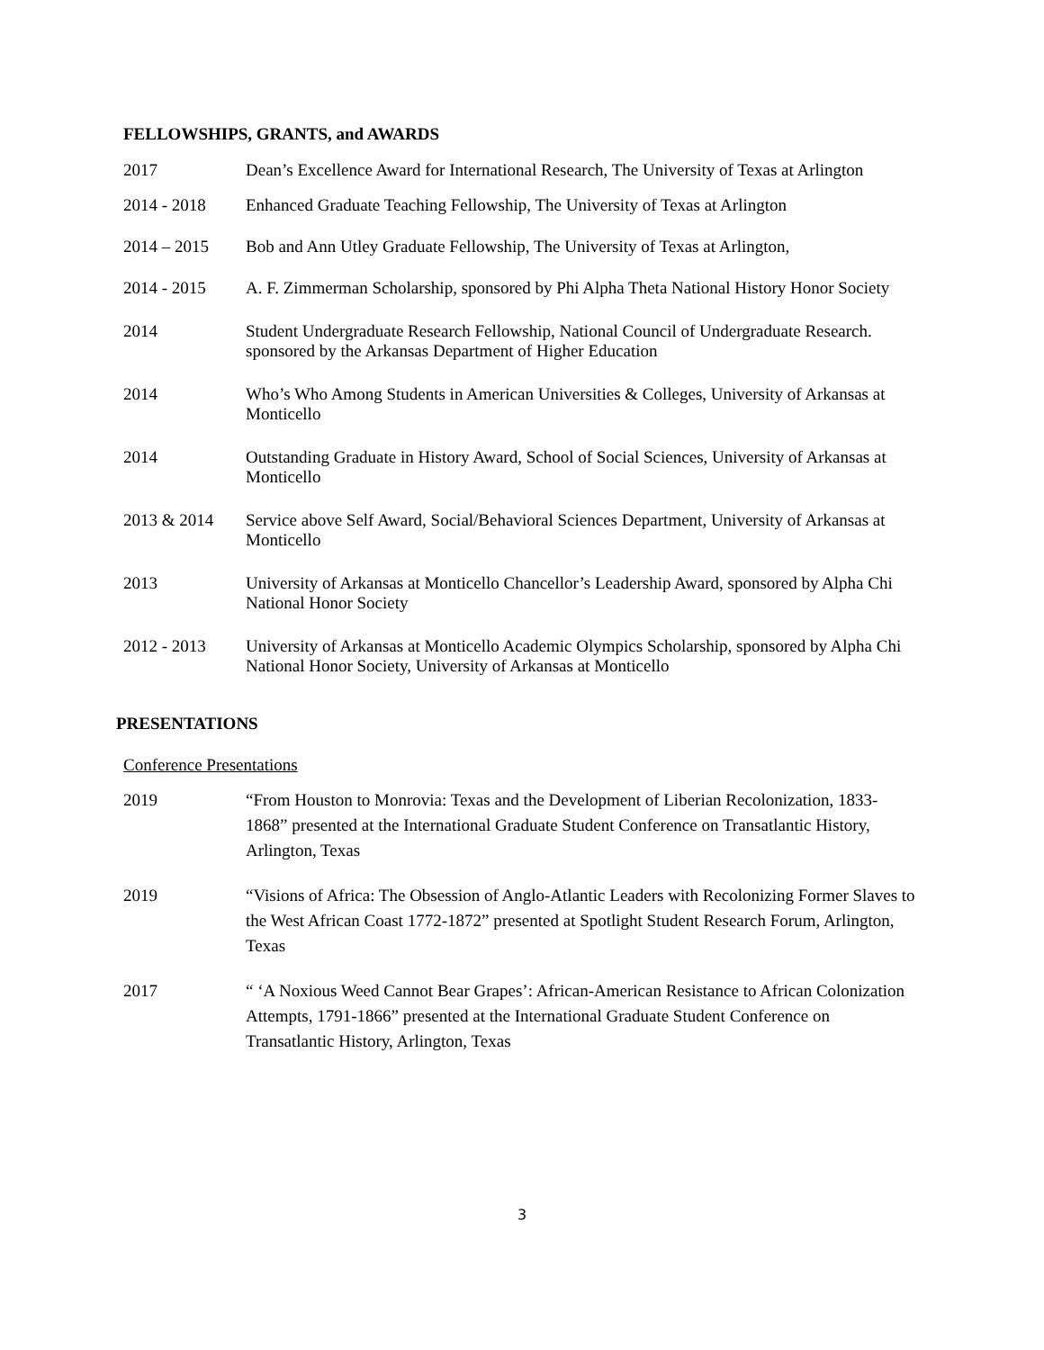FELLOWSHIPS, GRANTS, and AWARDS
2017 Dean’s Excellence Award for International Research, The University of Texas at Arlington
2014 - 2018 Enhanced Graduate Teaching Fellowship, The University of Texas at Arlington
2014 – 2015 Bob and Ann Utley Graduate Fellowship, The University of Texas at Arlington,
2014 - 2015 A. F. Zimmerman Scholarship, sponsored by Phi Alpha Theta National History Honor Society
2014 Student Undergraduate Research Fellowship, National Council of Undergraduate Research. sponsored by the Arkansas Department of Higher Education
2014 Who’s Who Among Students in American Universities & Colleges, University of Arkansas at Monticello
2014 Outstanding Graduate in History Award, School of Social Sciences, University of Arkansas at Monticello
2013 & 2014 Service above Self Award, Social/Behavioral Sciences Department, University of Arkansas at Monticello
2013 University of Arkansas at Monticello Chancellor’s Leadership Award, sponsored by Alpha Chi National Honor Society
2012 - 2013 University of Arkansas at Monticello Academic Olympics Scholarship, sponsored by Alpha Chi National Honor Society, University of Arkansas at Monticello
PRESENTATIONS
Conference Presentations
2019 “From Houston to Monrovia: Texas and the Development of Liberian Recolonization, 1833-1868” presented at the International Graduate Student Conference on Transatlantic History, Arlington, Texas
2019 “Visions of Africa: The Obsession of Anglo-Atlantic Leaders with Recolonizing Former Slaves to the West African Coast 1772-1872” presented at Spotlight Student Research Forum, Arlington, Texas
2017 “ ‘A Noxious Weed Cannot Bear Grapes’: African-American Resistance to African Colonization Attempts, 1791-1866” presented at the International Graduate Student Conference on Transatlantic History, Arlington, Texas
3